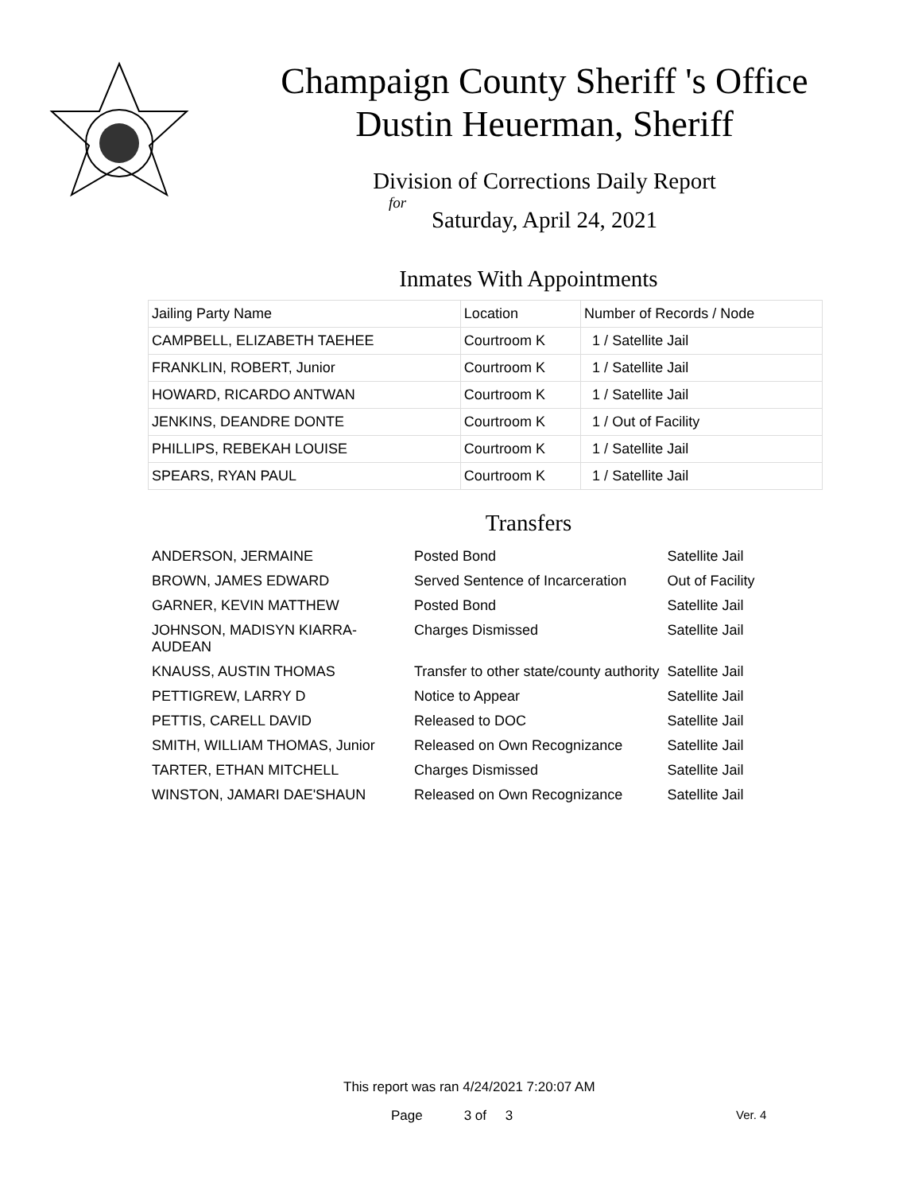Champaign County Sheriff 's Office
Dustin Heuerman, Sheriff
Division of Corrections Daily Report
for
Saturday, April 24, 2021
Inmates With Appointments
| Jailing Party Name | Location | Number of Records / Node |
| --- | --- | --- |
| CAMPBELL, ELIZABETH TAEHEE | Courtroom K | 1 / Satellite Jail |
| FRANKLIN, ROBERT, Junior | Courtroom K | 1 / Satellite Jail |
| HOWARD, RICARDO ANTWAN | Courtroom K | 1 / Satellite Jail |
| JENKINS, DEANDRE DONTE | Courtroom K | 1 / Out of Facility |
| PHILLIPS, REBEKAH LOUISE | Courtroom K | 1 / Satellite Jail |
| SPEARS, RYAN PAUL | Courtroom K | 1 / Satellite Jail |
Transfers
| ANDERSON, JERMAINE | Posted Bond | Satellite Jail |
| BROWN, JAMES EDWARD | Served Sentence of Incarceration | Out of Facility |
| GARNER, KEVIN MATTHEW | Posted Bond | Satellite Jail |
| JOHNSON, MADISYN KIARRA- AUDEAN | Charges Dismissed | Satellite Jail |
| KNAUSS, AUSTIN THOMAS | Transfer to other state/county authority | Satellite Jail |
| PETTIGREW, LARRY D | Notice to Appear | Satellite Jail |
| PETTIS, CARELL DAVID | Released to DOC | Satellite Jail |
| SMITH, WILLIAM THOMAS, Junior | Released on Own Recognizance | Satellite Jail |
| TARTER, ETHAN MITCHELL | Charges Dismissed | Satellite Jail |
| WINSTON, JAMARI DAE'SHAUN | Released on Own Recognizance | Satellite Jail |
This report was ran 4/24/2021 7:20:07 AM
Page 3 of 3 Ver. 4